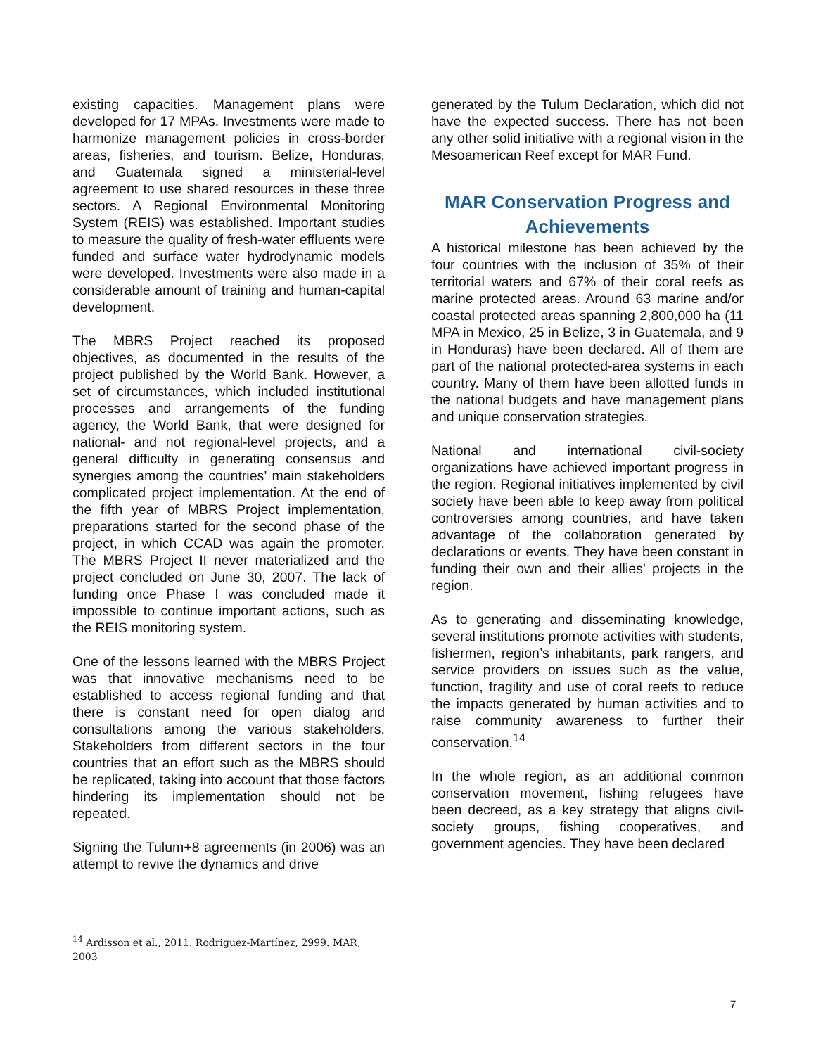existing capacities. Management plans were developed for 17 MPAs. Investments were made to harmonize management policies in cross-border areas, fisheries, and tourism. Belize, Honduras, and Guatemala signed a ministerial-level agreement to use shared resources in these three sectors. A Regional Environmental Monitoring System (REIS) was established. Important studies to measure the quality of fresh-water effluents were funded and surface water hydrodynamic models were developed. Investments were also made in a considerable amount of training and human-capital development.
The MBRS Project reached its proposed objectives, as documented in the results of the project published by the World Bank. However, a set of circumstances, which included institutional processes and arrangements of the funding agency, the World Bank, that were designed for national- and not regional-level projects, and a general difficulty in generating consensus and synergies among the countries’ main stakeholders complicated project implementation. At the end of the fifth year of MBRS Project implementation, preparations started for the second phase of the project, in which CCAD was again the promoter. The MBRS Project II never materialized and the project concluded on June 30, 2007. The lack of funding once Phase I was concluded made it impossible to continue important actions, such as the REIS monitoring system.
One of the lessons learned with the MBRS Project was that innovative mechanisms need to be established to access regional funding and that there is constant need for open dialog and consultations among the various stakeholders. Stakeholders from different sectors in the four countries that an effort such as the MBRS should be replicated, taking into account that those factors hindering its implementation should not be repeated.
Signing the Tulum+8 agreements (in 2006) was an attempt to revive the dynamics and drive
generated by the Tulum Declaration, which did not have the expected success. There has not been any other solid initiative with a regional vision in the Mesoamerican Reef except for MAR Fund.
MAR Conservation Progress and Achievements
A historical milestone has been achieved by the four countries with the inclusion of 35% of their territorial waters and 67% of their coral reefs as marine protected areas. Around 63 marine and/or coastal protected areas spanning 2,800,000 ha (11 MPA in Mexico, 25 in Belize, 3 in Guatemala, and 9 in Honduras) have been declared. All of them are part of the national protected-area systems in each country. Many of them have been allotted funds in the national budgets and have management plans and unique conservation strategies.
National and international civil-society organizations have achieved important progress in the region. Regional initiatives implemented by civil society have been able to keep away from political controversies among countries, and have taken advantage of the collaboration generated by declarations or events. They have been constant in funding their own and their allies’ projects in the region.
As to generating and disseminating knowledge, several institutions promote activities with students, fishermen, region’s inhabitants, park rangers, and service providers on issues such as the value, function, fragility and use of coral reefs to reduce the impacts generated by human activities and to raise community awareness to further their conservation.<sup>14</sup>
In the whole region, as an additional common conservation movement, fishing refugees have been decreed, as a key strategy that aligns civil-society groups, fishing cooperatives, and government agencies. They have been declared
<sup>14</sup> Ardisson et al., 2011. Rodriguez-Martínez, 2999. MAR, 2003
7